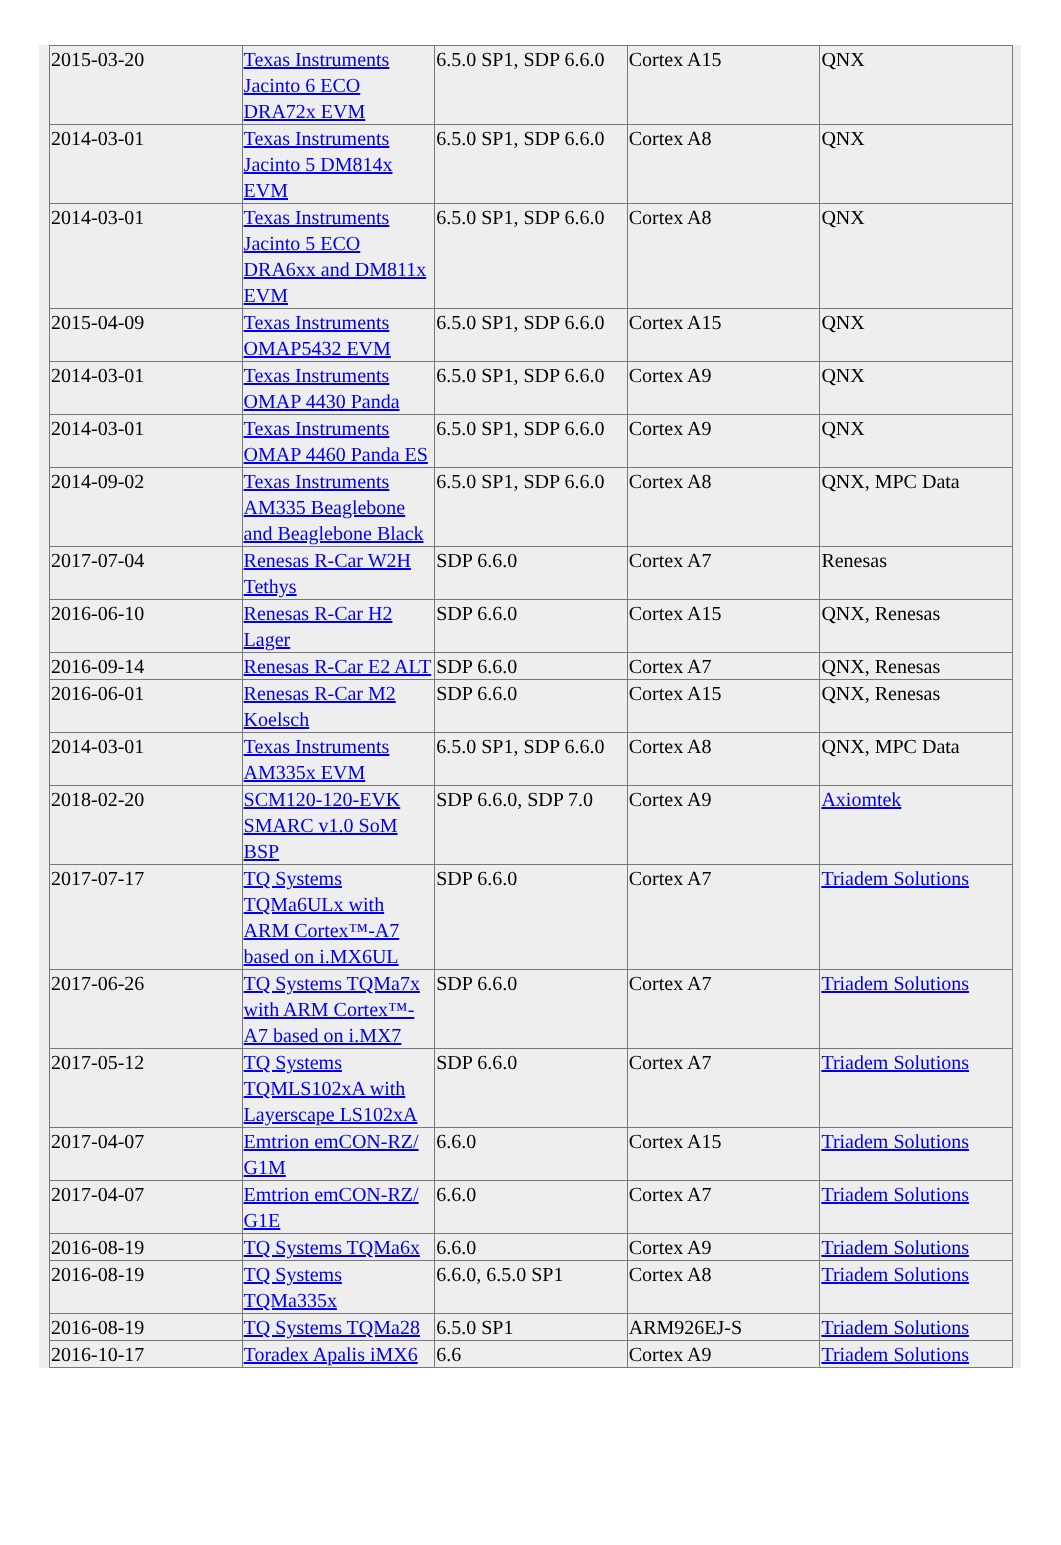| 2015-03-20 | Texas Instruments Jacinto 6 ECO DRA72x EVM | 6.5.0 SP1, SDP 6.6.0 | Cortex A15 | QNX |
| 2014-03-01 | Texas Instruments Jacinto 5 DM814x EVM | 6.5.0 SP1, SDP 6.6.0 | Cortex A8 | QNX |
| 2014-03-01 | Texas Instruments Jacinto 5 ECO DRA6xx and DM811x EVM | 6.5.0 SP1, SDP 6.6.0 | Cortex A8 | QNX |
| 2015-04-09 | Texas Instruments OMAP5432 EVM | 6.5.0 SP1, SDP 6.6.0 | Cortex A15 | QNX |
| 2014-03-01 | Texas Instruments OMAP 4430 Panda | 6.5.0 SP1, SDP 6.6.0 | Cortex A9 | QNX |
| 2014-03-01 | Texas Instruments OMAP 4460 Panda ES | 6.5.0 SP1, SDP 6.6.0 | Cortex A9 | QNX |
| 2014-09-02 | Texas Instruments AM335 Beaglebone and Beaglebone Black | 6.5.0 SP1, SDP 6.6.0 | Cortex A8 | QNX, MPC Data |
| 2017-07-04 | Renesas R-Car W2H Tethys | SDP 6.6.0 | Cortex A7 | Renesas |
| 2016-06-10 | Renesas R-Car H2 Lager | SDP 6.6.0 | Cortex A15 | QNX, Renesas |
| 2016-09-14 | Renesas R-Car E2 ALT | SDP 6.6.0 | Cortex A7 | QNX, Renesas |
| 2016-06-01 | Renesas R-Car M2 Koelsch | SDP 6.6.0 | Cortex A15 | QNX, Renesas |
| 2014-03-01 | Texas Instruments AM335x EVM | 6.5.0 SP1, SDP 6.6.0 | Cortex A8 | QNX, MPC Data |
| 2018-02-20 | SCM120-120-EVK SMARC v1.0 SoM BSP | SDP 6.6.0, SDP 7.0 | Cortex A9 | Axiomtek |
| 2017-07-17 | TQ Systems TQMa6ULx with ARM Cortex™-A7 based on i.MX6UL | SDP 6.6.0 | Cortex A7 | Triadem Solutions |
| 2017-06-26 | TQ Systems TQMa7x with ARM Cortex™-A7 based on i.MX7 | SDP 6.6.0 | Cortex A7 | Triadem Solutions |
| 2017-05-12 | TQ Systems TQMLS102xA with Layerscape LS102xA | SDP 6.6.0 | Cortex A7 | Triadem Solutions |
| 2017-04-07 | Emtrion emCON-RZ/ G1M | 6.6.0 | Cortex A15 | Triadem Solutions |
| 2017-04-07 | Emtrion emCON-RZ/ G1E | 6.6.0 | Cortex A7 | Triadem Solutions |
| 2016-08-19 | TQ Systems TQMa6x | 6.6.0 | Cortex A9 | Triadem Solutions |
| 2016-08-19 | TQ Systems TQMa335x | 6.6.0, 6.5.0 SP1 | Cortex A8 | Triadem Solutions |
| 2016-08-19 | TQ Systems TQMa28 | 6.5.0 SP1 | ARM926EJ-S | Triadem Solutions |
| 2016-10-17 | Toradex Apalis iMX6 | 6.6 | Cortex A9 | Triadem Solutions |